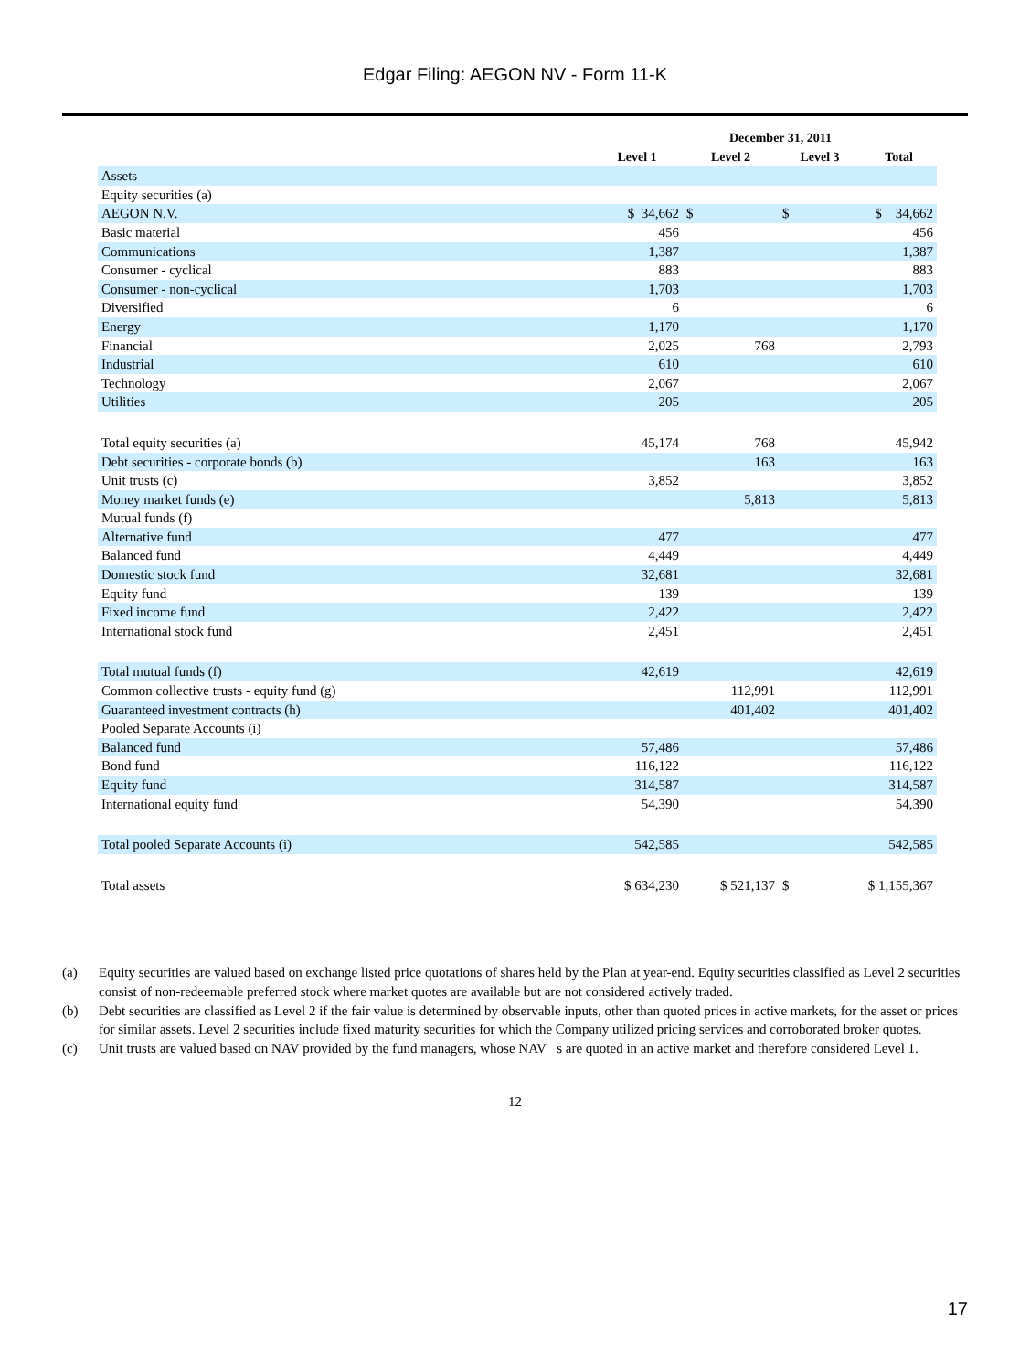Edgar Filing: AEGON NV - Form 11-K
| | December 31, 2011 | | | |
| --- | --- | --- | --- | --- |
| | Level 1 | Level 2 | Level 3 | Total |
| Assets | | | | |
| Equity securities (a) | | | | |
| AEGON N.V. | $ 34,662 | $ | $ | $ 34,662 |
| Basic material | 456 | | | 456 |
| Communications | 1,387 | | | 1,387 |
| Consumer - cyclical | 883 | | | 883 |
| Consumer - non-cyclical | 1,703 | | | 1,703 |
| Diversified | 6 | | | 6 |
| Energy | 1,170 | | | 1,170 |
| Financial | 2,025 | 768 | | 2,793 |
| Industrial | 610 | | | 610 |
| Technology | 2,067 | | | 2,067 |
| Utilities | 205 | | | 205 |
| Total equity securities (a) | 45,174 | 768 | | 45,942 |
| Debt securities - corporate bonds (b) | | 163 | | 163 |
| Unit trusts (c) | 3,852 | | | 3,852 |
| Money market funds (e) | | 5,813 | | 5,813 |
| Mutual funds (f) | | | | |
| Alternative fund | 477 | | | 477 |
| Balanced fund | 4,449 | | | 4,449 |
| Domestic stock fund | 32,681 | | | 32,681 |
| Equity fund | 139 | | | 139 |
| Fixed income fund | 2,422 | | | 2,422 |
| International stock fund | 2,451 | | | 2,451 |
| Total mutual funds (f) | 42,619 | | | 42,619 |
| Common collective trusts - equity fund (g) | | 112,991 | | 112,991 |
| Guaranteed investment contracts (h) | | 401,402 | | 401,402 |
| Pooled Separate Accounts (i) | | | | |
| Balanced fund | 57,486 | | | 57,486 |
| Bond fund | 116,122 | | | 116,122 |
| Equity fund | 314,587 | | | 314,587 |
| International equity fund | 54,390 | | | 54,390 |
| Total pooled Separate Accounts (i) | 542,585 | | | 542,585 |
| Total assets | $ 634,230 | $ 521,137 | $ | $ 1,155,367 |
(a) Equity securities are valued based on exchange listed price quotations of shares held by the Plan at year-end. Equity securities classified as Level 2 securities consist of non-redeemable preferred stock where market quotes are available but are not considered actively traded.
(b) Debt securities are classified as Level 2 if the fair value is determined by observable inputs, other than quoted prices in active markets, for the asset or prices for similar assets. Level 2 securities include fixed maturity securities for which the Company utilized pricing services and corroborated broker quotes.
(c) Unit trusts are valued based on NAV provided by the fund managers, whose NAV s are quoted in an active market and therefore considered Level 1.
12
17